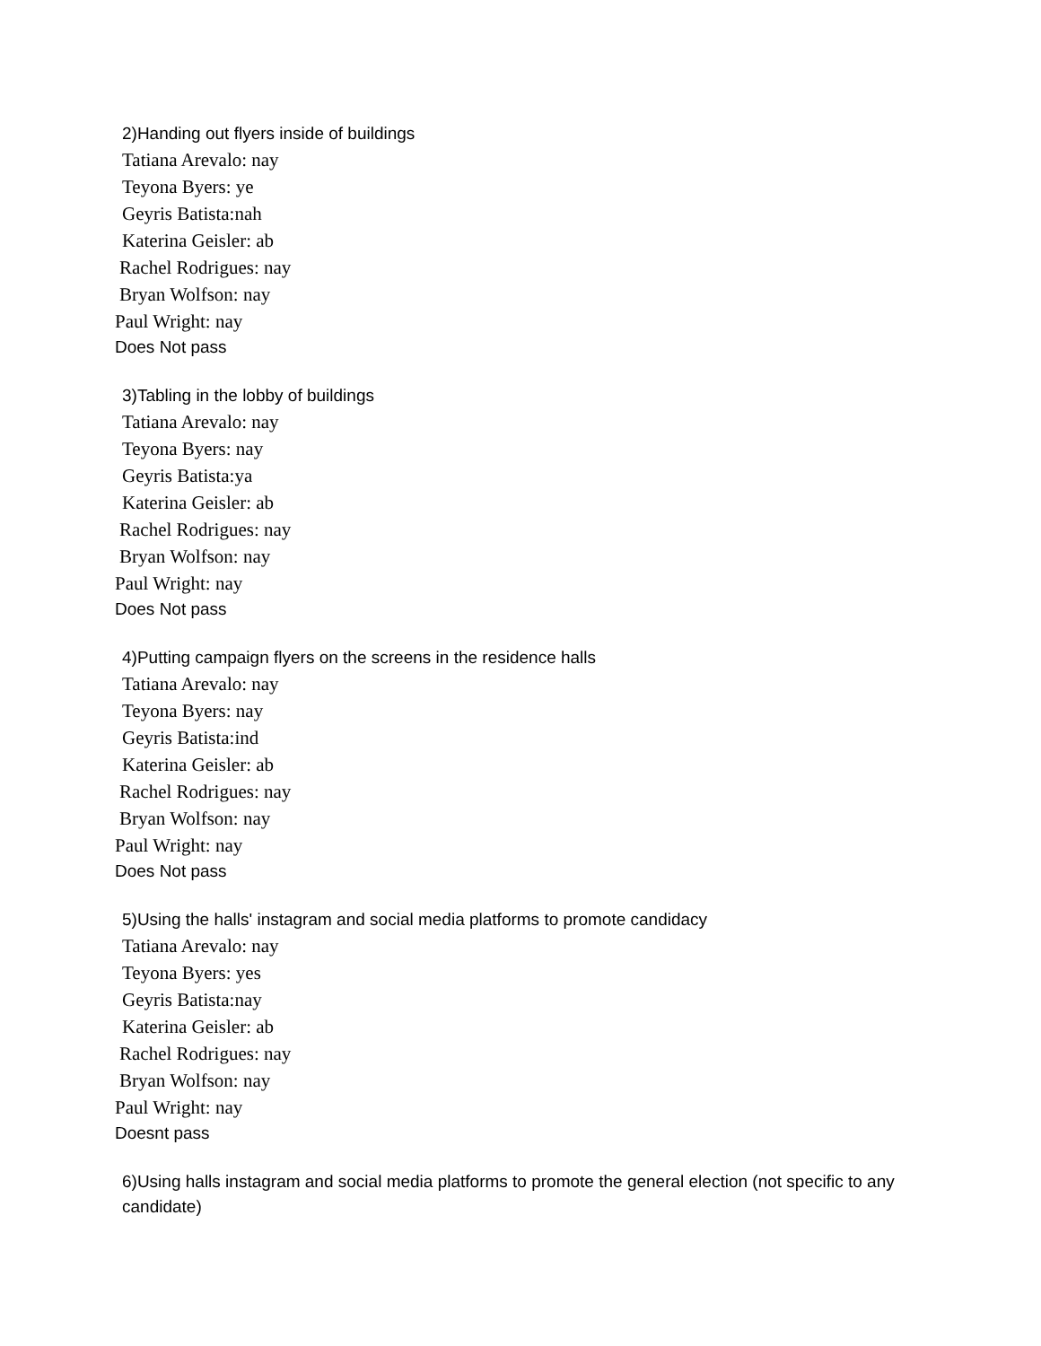2)Handing out flyers inside of buildings
Tatiana Arevalo: nay
Teyona Byers: ye
Geyris Batista:nah
Katerina Geisler: ab
Rachel Rodrigues: nay
Bryan Wolfson: nay
Paul Wright: nay
Does Not pass
3)Tabling in the lobby of buildings
Tatiana Arevalo: nay
Teyona Byers: nay
Geyris Batista:ya
Katerina Geisler: ab
Rachel Rodrigues: nay
Bryan Wolfson: nay
Paul Wright: nay
Does Not pass
4)Putting campaign flyers on the screens in the residence halls
Tatiana Arevalo: nay
Teyona Byers: nay
Geyris Batista:ind
Katerina Geisler: ab
Rachel Rodrigues: nay
Bryan Wolfson: nay
Paul Wright: nay
Does Not pass
5)Using the halls' instagram and social media platforms to promote candidacy
Tatiana Arevalo: nay
Teyona Byers: yes
Geyris Batista:nay
Katerina Geisler: ab
Rachel Rodrigues: nay
Bryan Wolfson: nay
Paul Wright: nay
Doesnt pass
6)Using halls instagram and social media platforms to promote the general election (not specific to any candidate)